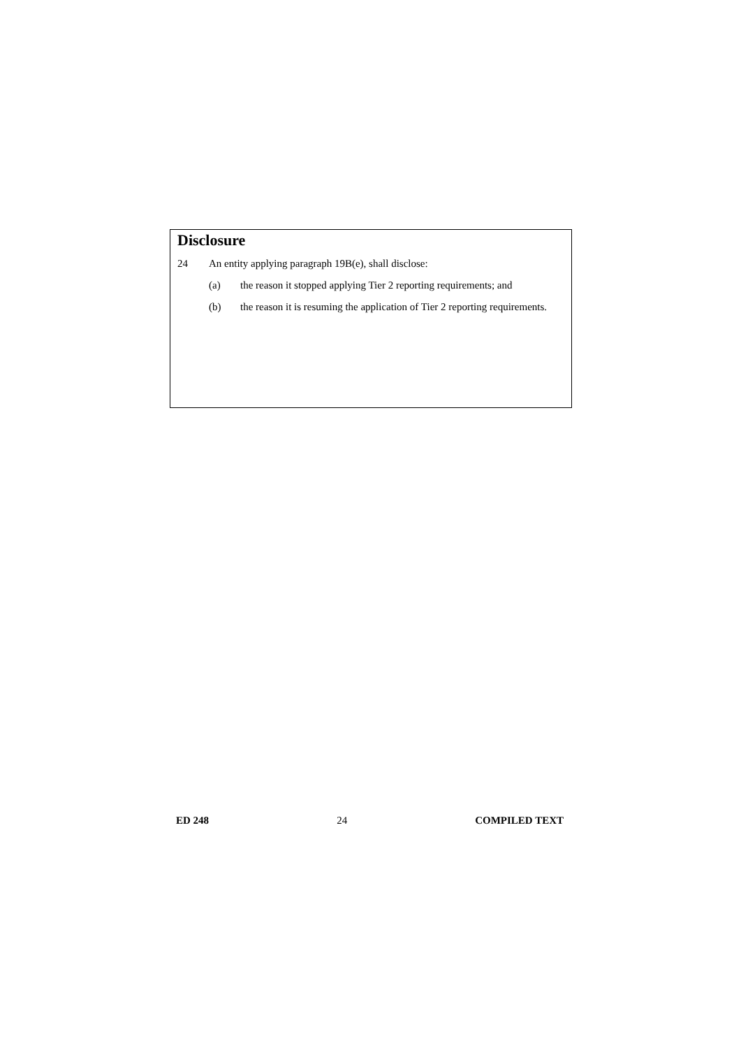Disclosure
24 An entity applying paragraph 19B(e), shall disclose:
(a) the reason it stopped applying Tier 2 reporting requirements; and
(b) the reason it is resuming the application of Tier 2 reporting requirements.
ED 248 24 COMPILED TEXT